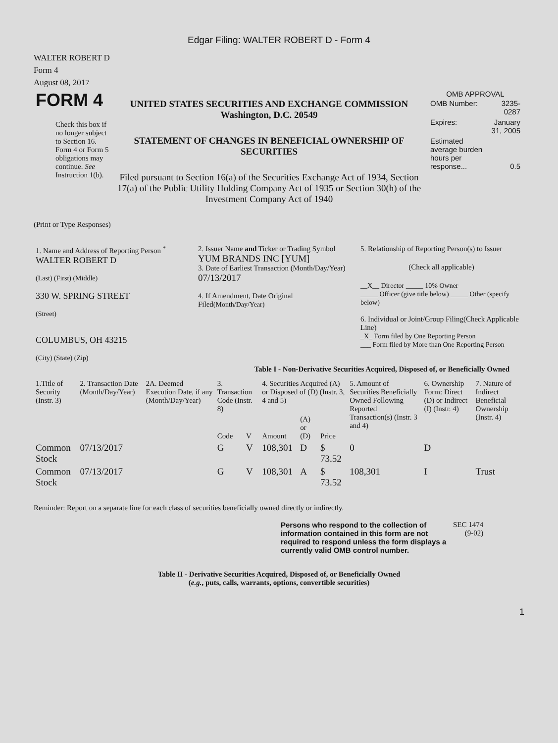Edgar Filing: WALTER ROBERT D - Form 4
WALTER ROBERT D
Form 4
August 08, 2017
| FORM 4 Check this box if no longer subject to Section 16. Form 4 or Form 5 obligations may continue. See Instruction 1(b). | UNITED STATES SECURITIES AND EXCHANGE COMMISSION Washington, D.C. 20549 STATEMENT OF CHANGES IN BENEFICIAL OWNERSHIP OF SECURITIES Filed pursuant to Section 16(a) of the Securities Exchange Act of 1934, Section 17(a) of the Public Utility Holding Company Act of 1935 or Section 30(h) of the Investment Company Act of 1940 | OMB APPROVAL / OMB Number: / 3235-0287 / / Expires: / January 31, 2005 / / Estimated average burden hours per response... / 0.5 / |
(Print or Type Responses)
| 1. Name and Address of Reporting Person <sup>*</sup> WALTER ROBERT D (Last) (First) (Middle) 330 W. SPRING STREET (Street) COLUMBUS, OH 43215 (City) (State) (Zip) | 2. Issuer Name and Ticker or Trading Symbol YUM BRANDS INC [YUM] 3. Date of Earliest Transaction (Month/Day/Year) 07/13/2017 4. If Amendment, Date Original Filed (Month/Day/Year) | 5. Relationship of Reporting Person(s) to Issuer (Check all applicable) __X__ Director _____ 10% Owner _____ Officer (give title below) _____ Other (specify below) 6. Individual or Joint/Group Filing(Check Applicable Line) _X_ Form filed by One Reporting Person ___ Form filed by More than One Reporting Person |
Table I - Non-Derivative Securities Acquired, Disposed of, or Beneficially Owned
| 1.Title of Security (Instr. 3) | 2. Transaction Date (Month/Day/Year) | 2A. Deemed Execution Date, if any (Month/Day/Year) | 3. Transaction Code (Instr. 8) | | 4. Securities Acquired (A) or Disposed of (D) (Instr. 3, 4 and 5) | | | 5. Amount of Securities Beneficially Owned Following Reported Transaction(s) (Instr. 3 and 4) | 6. Ownership Form: Direct (D) or Indirect (I) (Instr. 4) | 7. Nature of Indirect Beneficial Ownership (Instr. 4) |
| --- | --- | --- | --- | --- | --- | --- | --- | --- | --- | --- |
| | | | Code | V | Amount | (A) or (D) | Price | | | |
| Common Stock | 07/13/2017 | | G | V | 108,301 | D | $ 73.52 | 0 | D | |
| Common Stock | 07/13/2017 | | G | V | 108,301 | A | $ 73.52 | 108,301 | I | Trust |
Reminder: Report on a separate line for each class of securities beneficially owned directly or indirectly.
| Persons who respond to the collection of information contained in this form are not required to respond unless the form displays a currently valid OMB control number. | SEC 1474 (9-02) |
Table II - Derivative Securities Acquired, Disposed of, or Beneficially Owned
(e.g., puts, calls, warrants, options, convertible securities)
1